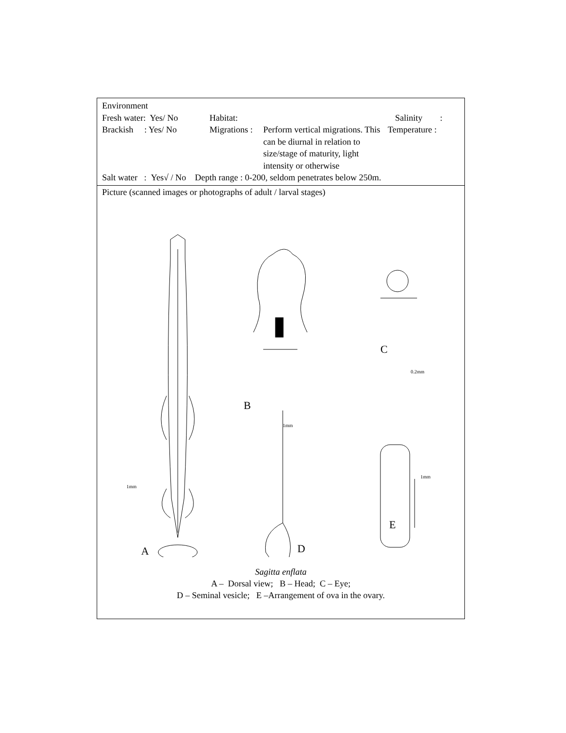Environment
Fresh water: Yes/ No
Habitat: Salinity :
Brackish : Yes/ No
Migrations :
Perform vertical migrations. This can be diurnal in relation to size/stage of maturity, light intensity or otherwise
Temperature :
Salt water : Yes√ / No Depth range : 0-200, seldom penetrates below 250m.
Picture (scanned images or photographs of adult / larval stages)
A
B
1mm
C
0.2mm
1mm
D
E
1mm
Sagitta enflata
A – Dorsal view; B – Head; C – Eye;
D – Seminal vesicle; E –Arrangement of ova in the ovary.